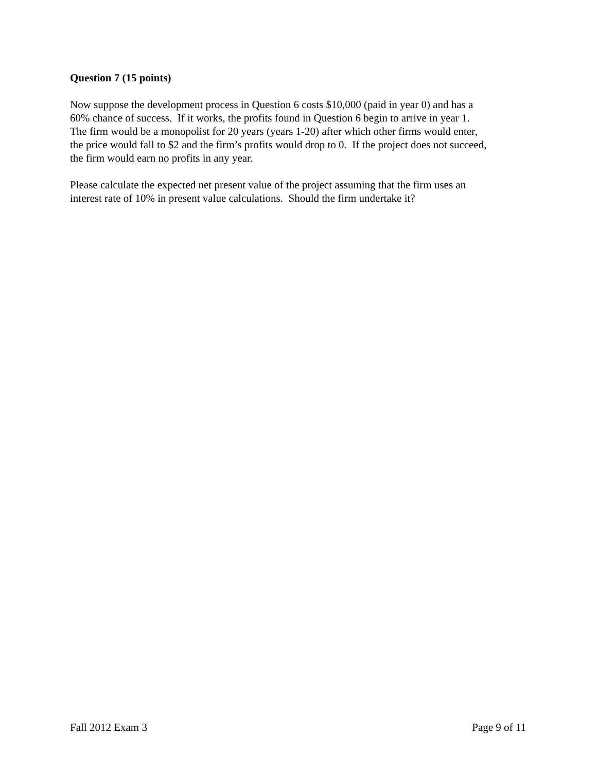Question 7 (15 points)
Now suppose the development process in Question 6 costs $10,000 (paid in year 0) and has a
60% chance of success. If it works, the profits found in Question 6 begin to arrive in year 1.
The firm would be a monopolist for 20 years (years 1-20) after which other firms would enter,
the price would fall to $2 and the firm’s profits would drop to 0. If the project does not succeed,
the firm would earn no profits in any year.
Please calculate the expected net present value of the project assuming that the firm uses an
interest rate of 10% in present value calculations. Should the firm undertake it?
Fall 2012 Exam 3 Page 9 of 11